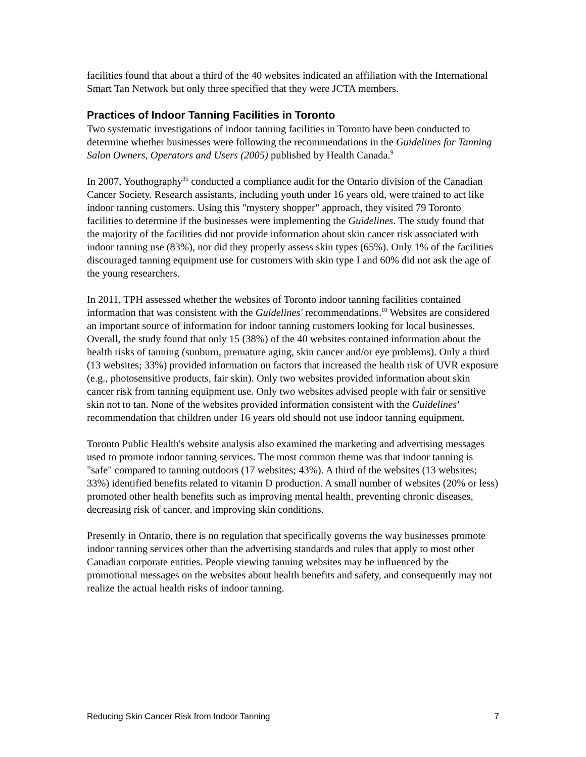facilities found that about a third of the 40 websites indicated an affiliation with the International Smart Tan Network but only three specified that they were JCTA members.
Practices of Indoor Tanning Facilities in Toronto
Two systematic investigations of indoor tanning facilities in Toronto have been conducted to determine whether businesses were following the recommendations in the Guidelines for Tanning Salon Owners, Operators and Users (2005) published by Health Canada.<sup>9</sup>
In 2007, Youthography<sup>35</sup> conducted a compliance audit for the Ontario division of the Canadian Cancer Society. Research assistants, including youth under 16 years old, were trained to act like indoor tanning customers. Using this "mystery shopper" approach, they visited 79 Toronto facilities to determine if the businesses were implementing the Guidelines. The study found that the majority of the facilities did not provide information about skin cancer risk associated with indoor tanning use (83%), nor did they properly assess skin types (65%). Only 1% of the facilities discouraged tanning equipment use for customers with skin type I and 60% did not ask the age of the young researchers.
In 2011, TPH assessed whether the websites of Toronto indoor tanning facilities contained information that was consistent with the Guidelines' recommendations.<sup>10</sup> Websites are considered an important source of information for indoor tanning customers looking for local businesses. Overall, the study found that only 15 (38%) of the 40 websites contained information about the health risks of tanning (sunburn, premature aging, skin cancer and/or eye problems). Only a third (13 websites; 33%) provided information on factors that increased the health risk of UVR exposure (e.g., photosensitive products, fair skin). Only two websites provided information about skin cancer risk from tanning equipment use. Only two websites advised people with fair or sensitive skin not to tan. None of the websites provided information consistent with the Guidelines' recommendation that children under 16 years old should not use indoor tanning equipment.
Toronto Public Health's website analysis also examined the marketing and advertising messages used to promote indoor tanning services. The most common theme was that indoor tanning is "safe" compared to tanning outdoors (17 websites; 43%). A third of the websites (13 websites; 33%) identified benefits related to vitamin D production. A small number of websites (20% or less) promoted other health benefits such as improving mental health, preventing chronic diseases, decreasing risk of cancer, and improving skin conditions.
Presently in Ontario, there is no regulation that specifically governs the way businesses promote indoor tanning services other than the advertising standards and rules that apply to most other Canadian corporate entities. People viewing tanning websites may be influenced by the promotional messages on the websites about health benefits and safety, and consequently may not realize the actual health risks of indoor tanning.
Reducing Skin Cancer Risk from Indoor Tanning 7